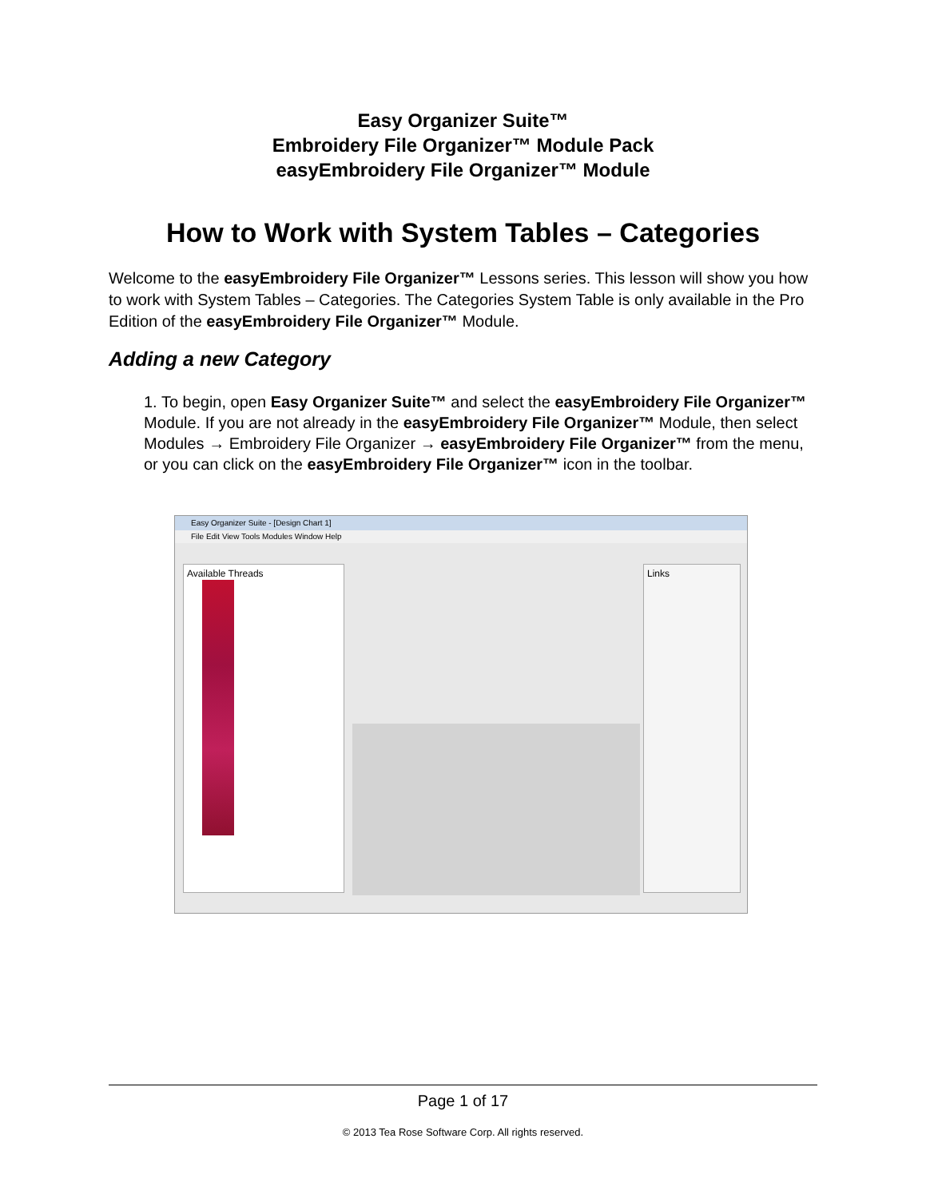Easy Organizer Suite™
Embroidery File Organizer™ Module Pack
easyEmbroidery File Organizer™ Module
How to Work with System Tables – Categories
Welcome to the easyEmbroidery File Organizer™ Lessons series. This lesson will show you how to work with System Tables – Categories. The Categories System Table is only available in the Pro Edition of the easyEmbroidery File Organizer™ Module.
Adding a new Category
1. To begin, open Easy Organizer Suite™ and select the easyEmbroidery File Organizer™ Module. If you are not already in the easyEmbroidery File Organizer™ Module, then select Modules → Embroidery File Organizer → easyEmbroidery File Organizer™ from the menu, or you can click on the easyEmbroidery File Organizer™ icon in the toolbar.
Easy Organizer Suite - [Design Chart 1]
File Edit View Tools Modules Window Help
Available Threads Links
Page 1 of 17
© 2013 Tea Rose Software Corp. All rights reserved.